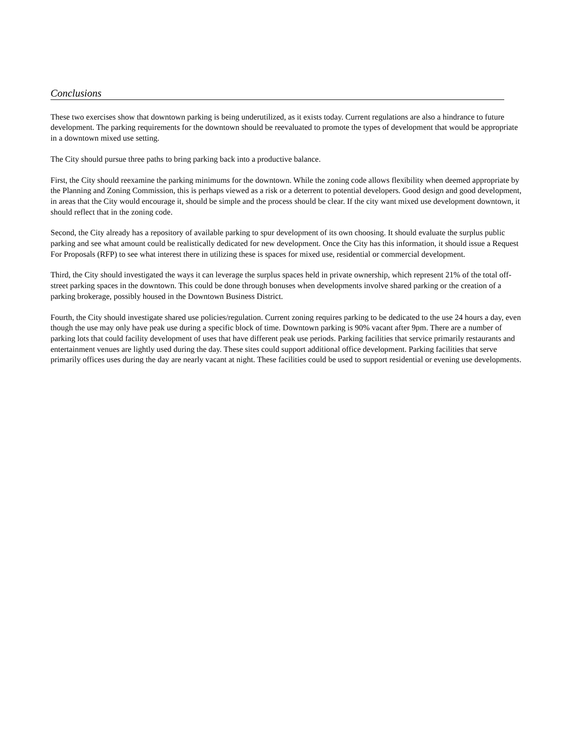Conclusions
These two exercises show that downtown parking is being underutilized, as it exists today. Current regulations are also a hindrance to future development. The parking requirements for the downtown should be reevaluated to promote the types of development that would be appropriate in a downtown mixed use setting.
The City should pursue three paths to bring parking back into a productive balance.
First, the City should reexamine the parking minimums for the downtown. While the zoning code allows flexibility when deemed appropriate by the Planning and Zoning Commission, this is perhaps viewed as a risk or a deterrent to potential developers. Good design and good development, in areas that the City would encourage it, should be simple and the process should be clear. If the city want mixed use development downtown, it should reflect that in the zoning code.
Second, the City already has a repository of available parking to spur development of its own choosing. It should evaluate the surplus public parking and see what amount could be realistically dedicated for new development. Once the City has this information, it should issue a Request For Proposals (RFP) to see what interest there in utilizing these is spaces for mixed use, residential or commercial development.
Third, the City should investigated the ways it can leverage the surplus spaces held in private ownership, which represent 21% of the total off-street parking spaces in the downtown. This could be done through bonuses when developments involve shared parking or the creation of a parking brokerage, possibly housed in the Downtown Business District.
Fourth, the City should investigate shared use policies/regulation. Current zoning requires parking to be dedicated to the use 24 hours a day, even though the use may only have peak use during a specific block of time. Downtown parking is 90% vacant after 9pm. There are a number of parking lots that could facility development of uses that have different peak use periods. Parking facilities that service primarily restaurants and entertainment venues are lightly used during the day. These sites could support additional office development. Parking facilities that serve primarily offices uses during the day are nearly vacant at night. These facilities could be used to support residential or evening use developments.